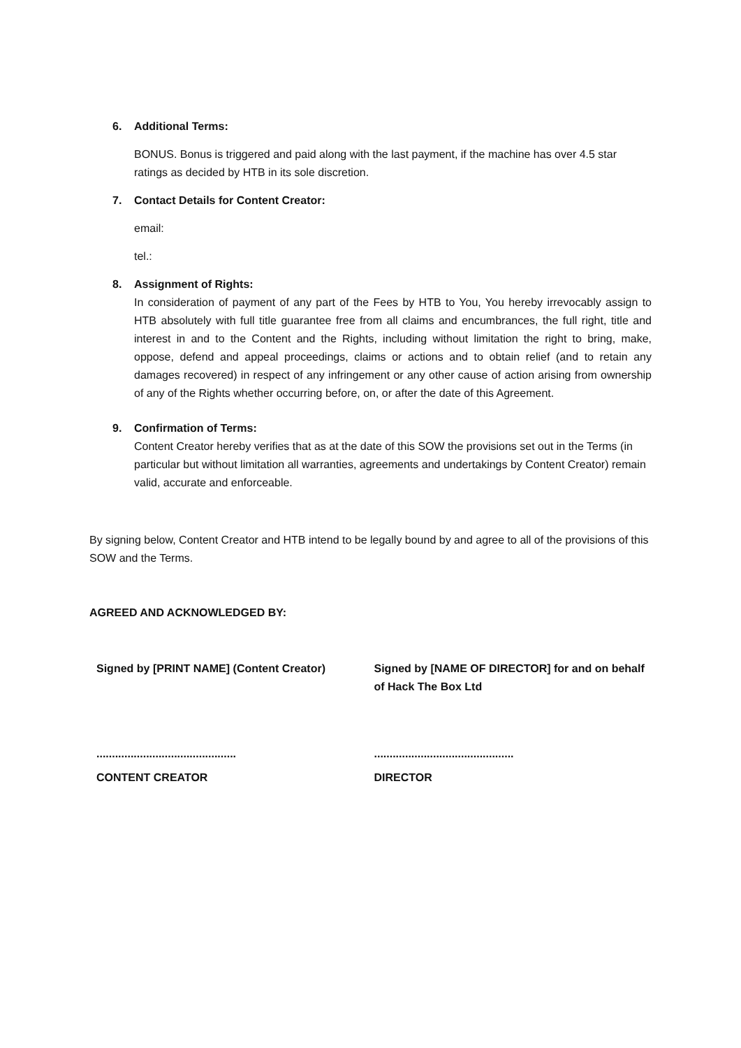6. Additional Terms:
BONUS. Bonus is triggered and paid along with the last payment, if the machine has over 4.5 star ratings as decided by HTB in its sole discretion.
7. Contact Details for Content Creator:
email:
tel.:
8. Assignment of Rights:
In consideration of payment of any part of the Fees by HTB to You, You hereby irrevocably assign to HTB absolutely with full title guarantee free from all claims and encumbrances, the full right, title and interest in and to the Content and the Rights, including without limitation the right to bring, make, oppose, defend and appeal proceedings, claims or actions and to obtain relief (and to retain any damages recovered) in respect of any infringement or any other cause of action arising from ownership of any of the Rights whether occurring before, on, or after the date of this Agreement.
9. Confirmation of Terms:
Content Creator hereby verifies that as at the date of this SOW the provisions set out in the Terms (in particular but without limitation all warranties, agreements and undertakings by Content Creator) remain valid, accurate and enforceable.
By signing below, Content Creator and HTB intend to be legally bound by and agree to all of the provisions of this SOW and the Terms.
AGREED AND ACKNOWLEDGED BY:
Signed by [PRINT NAME] (Content Creator) Signed by [NAME OF DIRECTOR] for and on behalf of Hack The Box Ltd
.............................................
.............................................
CONTENT CREATOR DIRECTOR